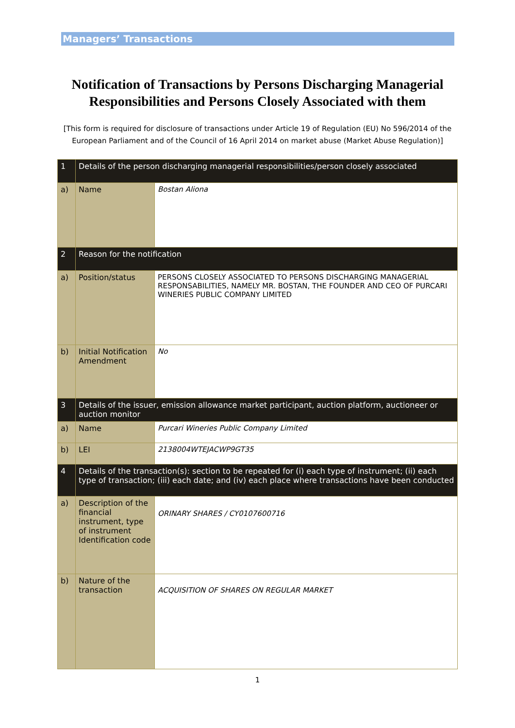Managers’ Transactions
Notification of Transactions by Persons Discharging Managerial Responsibilities and Persons Closely Associated with them
[This form is required for disclosure of transactions under Article 19 of Regulation (EU) No 596/2014 of the European Parliament and of the Council of 16 April 2014 on market abuse (Market Abuse Regulation)]
| 1 | Details of the person discharging managerial responsibilities/person closely associated | |
| a) | Name | Bostan Aliona |
| 2 | Reason for the notification | |
| a) | Position/status | PERSONS CLOSELY ASSOCIATED TO PERSONS DISCHARGING MANAGERIAL RESPONSABILITIES, NAMELY MR. BOSTAN, THE FOUNDER AND CEO OF PURCARI WINERIES PUBLIC COMPANY LIMITED |
| b) | Initial Notification Amendment | No |
| 3 | Details of the issuer, emission allowance market participant, auction platform, auctioneer or auction monitor | |
| a) | Name | Purcari Wineries Public Company Limited |
| b) | LEI | 2138004WTEJACWP9GT35 |
| 4 | Details of the transaction(s): section to be repeated for (i) each type of instrument; (ii) each type of transaction; (iii) each date; and (iv) each place where transactions have been conducted | |
| a) | Description of the financial instrument, type of instrument Identification code | ORINARY SHARES / CY0107600716 |
| b) | Nature of the transaction | ACQUISITION OF SHARES ON REGULAR MARKET |
1